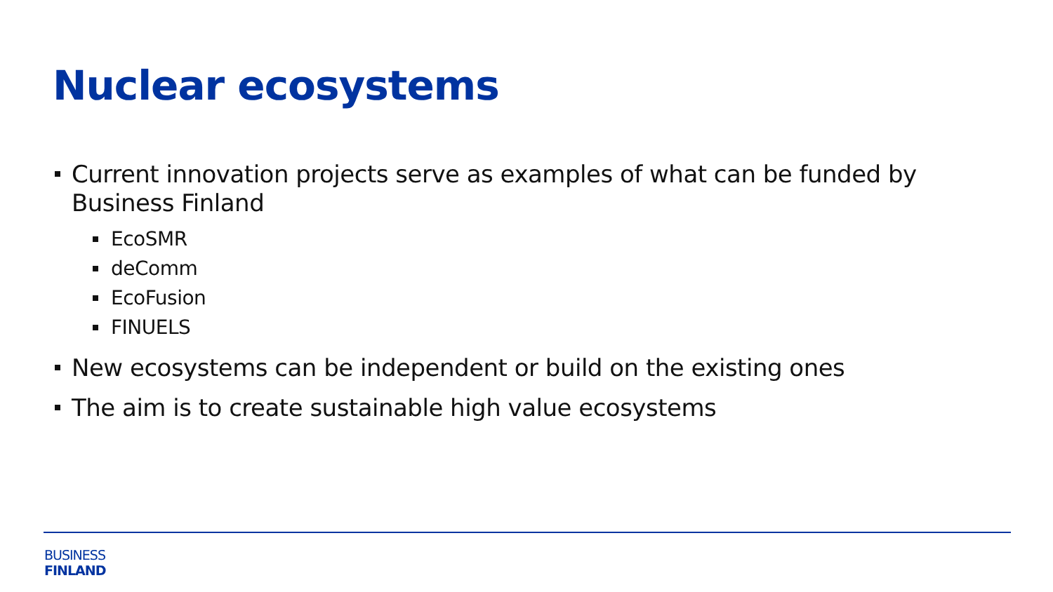Nuclear ecosystems
Current innovation projects serve as examples of what can be funded by Business Finland
EcoSMR
deComm
EcoFusion
FINUELS
New ecosystems can be independent or build on the existing ones
The aim is to create sustainable high value ecosystems
BUSINESS
FINLAND